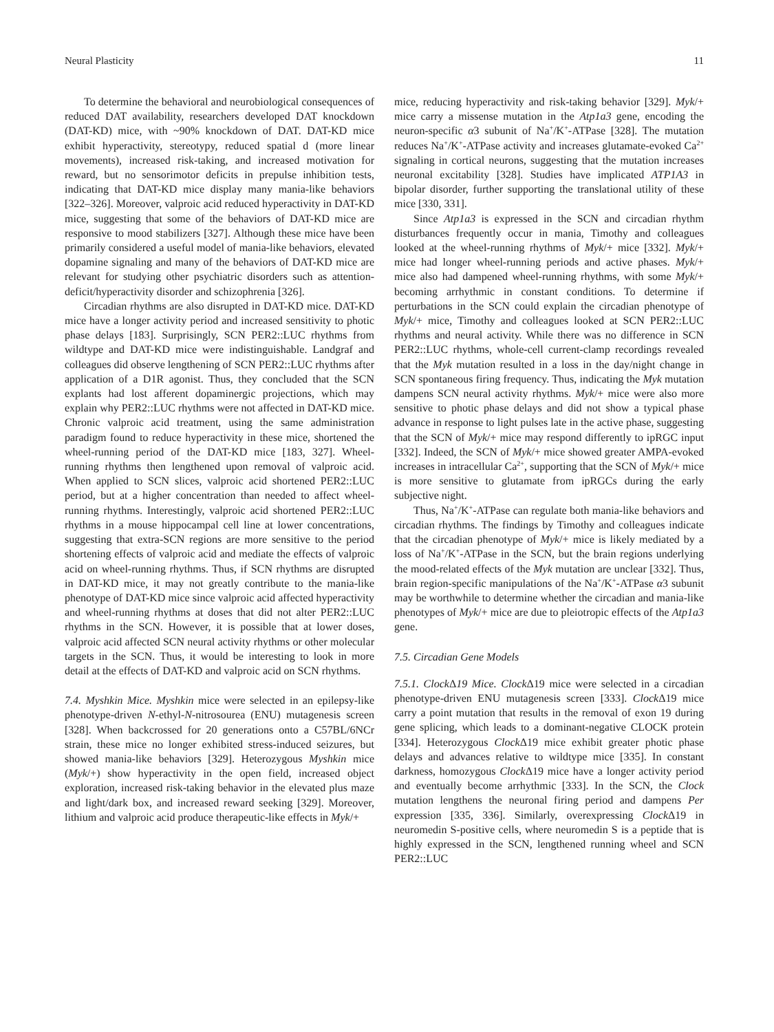Neural Plasticity 11
To determine the behavioral and neurobiological consequences of reduced DAT availability, researchers developed DAT knockdown (DAT-KD) mice, with ~90% knockdown of DAT. DAT-KD mice exhibit hyperactivity, stereotypy, reduced spatial d (more linear movements), increased risk-taking, and increased motivation for reward, but no sensorimotor deficits in prepulse inhibition tests, indicating that DAT-KD mice display many mania-like behaviors [322–326]. Moreover, valproic acid reduced hyperactivity in DAT-KD mice, suggesting that some of the behaviors of DAT-KD mice are responsive to mood stabilizers [327]. Although these mice have been primarily considered a useful model of mania-like behaviors, elevated dopamine signaling and many of the behaviors of DAT-KD mice are relevant for studying other psychiatric disorders such as attention-deficit/hyperactivity disorder and schizophrenia [326].
Circadian rhythms are also disrupted in DAT-KD mice. DAT-KD mice have a longer activity period and increased sensitivity to photic phase delays [183]. Surprisingly, SCN PER2::LUC rhythms from wildtype and DAT-KD mice were indistinguishable. Landgraf and colleagues did observe lengthening of SCN PER2::LUC rhythms after application of a D1R agonist. Thus, they concluded that the SCN explants had lost afferent dopaminergic projections, which may explain why PER2::LUC rhythms were not affected in DAT-KD mice. Chronic valproic acid treatment, using the same administration paradigm found to reduce hyperactivity in these mice, shortened the wheel-running period of the DAT-KD mice [183, 327]. Wheel-running rhythms then lengthened upon removal of valproic acid. When applied to SCN slices, valproic acid shortened PER2::LUC period, but at a higher concentration than needed to affect wheel-running rhythms. Interestingly, valproic acid shortened PER2::LUC rhythms in a mouse hippocampal cell line at lower concentrations, suggesting that extra-SCN regions are more sensitive to the period shortening effects of valproic acid and mediate the effects of valproic acid on wheel-running rhythms. Thus, if SCN rhythms are disrupted in DAT-KD mice, it may not greatly contribute to the mania-like phenotype of DAT-KD mice since valproic acid affected hyperactivity and wheel-running rhythms at doses that did not alter PER2::LUC rhythms in the SCN. However, it is possible that at lower doses, valproic acid affected SCN neural activity rhythms or other molecular targets in the SCN. Thus, it would be interesting to look in more detail at the effects of DAT-KD and valproic acid on SCN rhythms.
7.4. Myshkin Mice. Myshkin mice were selected in an epilepsy-like phenotype-driven N-ethyl-N-nitrosourea (ENU) mutagenesis screen [328]. When backcrossed for 20 generations onto a C57BL/6NCr strain, these mice no longer exhibited stress-induced seizures, but showed mania-like behaviors [329]. Heterozygous Myshkin mice (Myk/+) show hyperactivity in the open field, increased object exploration, increased risk-taking behavior in the elevated plus maze and light/dark box, and increased reward seeking [329]. Moreover, lithium and valproic acid produce therapeutic-like effects in Myk/+
mice, reducing hyperactivity and risk-taking behavior [329]. Myk/+ mice carry a missense mutation in the Atp1a3 gene, encoding the neuron-specific α3 subunit of Na<sup>+</sup>/K<sup>+</sup>-ATPase [328]. The mutation reduces Na<sup>+</sup>/K<sup>+</sup>-ATPase activity and increases glutamate-evoked Ca<sup>2+</sup> signaling in cortical neurons, suggesting that the mutation increases neuronal excitability [328]. Studies have implicated ATP1A3 in bipolar disorder, further supporting the translational utility of these mice [330, 331].
Since Atp1a3 is expressed in the SCN and circadian rhythm disturbances frequently occur in mania, Timothy and colleagues looked at the wheel-running rhythms of Myk/+ mice [332]. Myk/+ mice had longer wheel-running periods and active phases. Myk/+ mice also had dampened wheel-running rhythms, with some Myk/+ becoming arrhythmic in constant conditions. To determine if perturbations in the SCN could explain the circadian phenotype of Myk/+ mice, Timothy and colleagues looked at SCN PER2::LUC rhythms and neural activity. While there was no difference in SCN PER2::LUC rhythms, whole-cell current-clamp recordings revealed that the Myk mutation resulted in a loss in the day/night change in SCN spontaneous firing frequency. Thus, indicating the Myk mutation dampens SCN neural activity rhythms. Myk/+ mice were also more sensitive to photic phase delays and did not show a typical phase advance in response to light pulses late in the active phase, suggesting that the SCN of Myk/+ mice may respond differently to ipRGC input [332]. Indeed, the SCN of Myk/+ mice showed greater AMPA-evoked increases in intracellular Ca<sup>2+</sup>, supporting that the SCN of Myk/+ mice is more sensitive to glutamate from ipRGCs during the early subjective night.
Thus, Na<sup>+</sup>/K<sup>+</sup>-ATPase can regulate both mania-like behaviors and circadian rhythms. The findings by Timothy and colleagues indicate that the circadian phenotype of Myk/+ mice is likely mediated by a loss of Na<sup>+</sup>/K<sup>+</sup>-ATPase in the SCN, but the brain regions underlying the mood-related effects of the Myk mutation are unclear [332]. Thus, brain region-specific manipulations of the Na<sup>+</sup>/K<sup>+</sup>-ATPase α3 subunit may be worthwhile to determine whether the circadian and mania-like phenotypes of Myk/+ mice are due to pleiotropic effects of the Atp1a3 gene.
7.5. Circadian Gene Models
7.5.1. Clock Δ19 Mice. Clock Δ19 mice were selected in a circadian phenotype-driven ENU mutagenesis screen [333]. Clock Δ19 mice carry a point mutation that results in the removal of exon 19 during gene splicing, which leads to a dominant-negative CLOCK protein [334]. Heterozygous Clock Δ19 mice exhibit greater photic phase delays and advances relative to wildtype mice [335]. In constant darkness, homozygous Clock Δ19 mice have a longer activity period and eventually become arrhythmic [333]. In the SCN, the Clock mutation lengthens the neuronal firing period and dampens Per expression [335, 336]. Similarly, overexpressing Clock Δ19 in neuromedin S-positive cells, where neuromedin S is a peptide that is highly expressed in the SCN, lengthened running wheel and SCN PER2::LUC